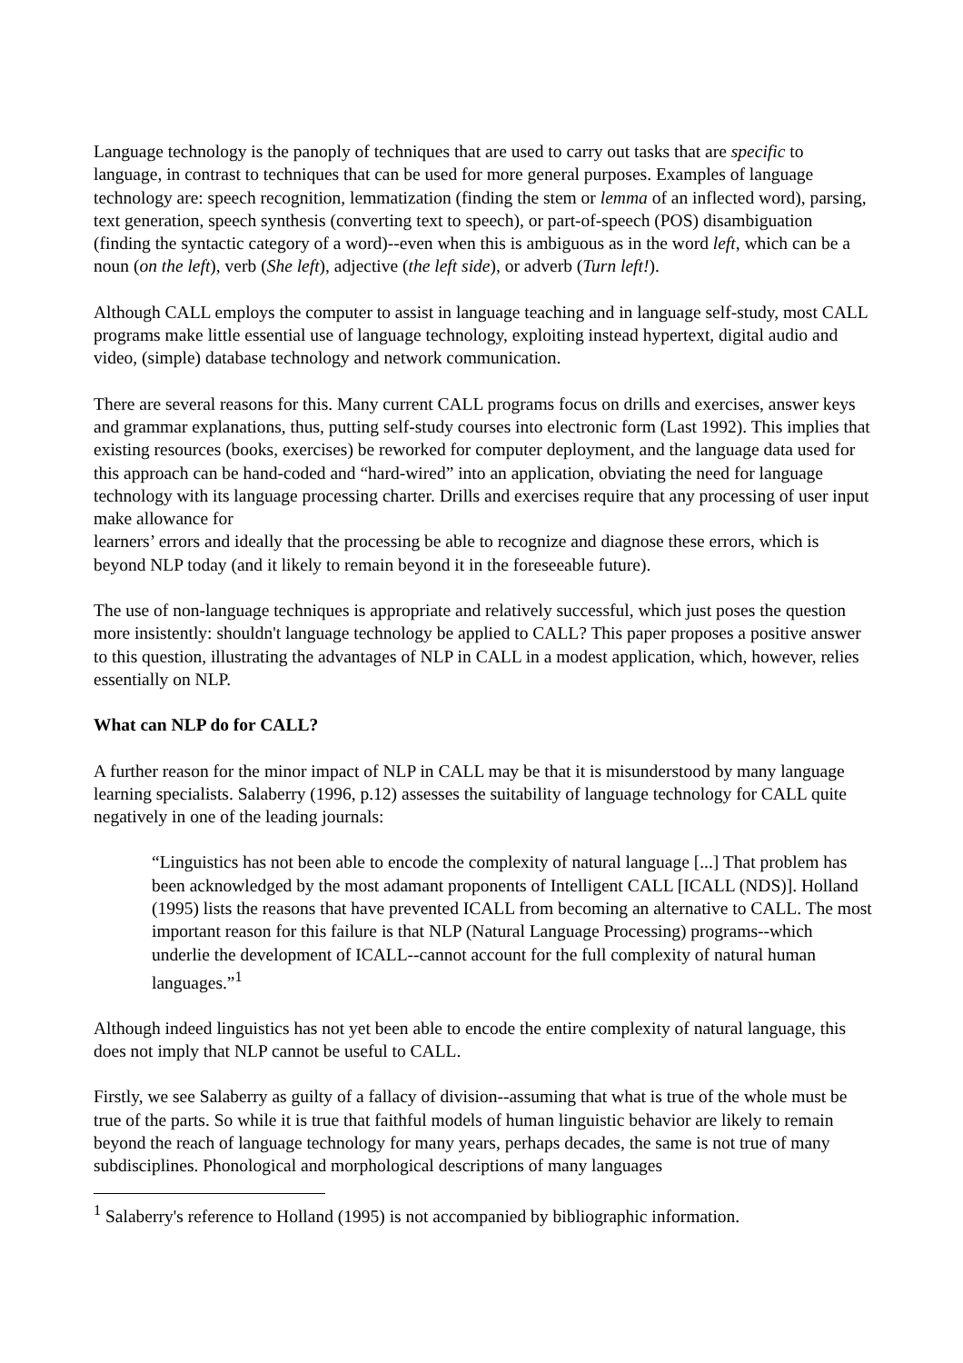Language technology is the panoply of techniques that are used to carry out tasks that are specific to language, in contrast to techniques that can be used for more general purposes. Examples of language technology are: speech recognition, lemmatization (finding the stem or lemma of an inflected word), parsing, text generation, speech synthesis (converting text to speech), or part-of-speech (POS) disambiguation (finding the syntactic category of a word)--even when this is ambiguous as in the word left, which can be a noun (on the left), verb (She left), adjective (the left side), or adverb (Turn left!).
Although CALL employs the computer to assist in language teaching and in language self-study, most CALL programs make little essential use of language technology, exploiting instead hypertext, digital audio and video, (simple) database technology and network communication.
There are several reasons for this. Many current CALL programs focus on drills and exercises, answer keys and grammar explanations, thus, putting self-study courses into electronic form (Last 1992). This implies that existing resources (books, exercises) be reworked for computer deployment, and the language data used for this approach can be hand-coded and “hard-wired” into an application, obviating the need for language technology with its language processing charter. Drills and exercises require that any processing of user input make allowance for
learners’ errors and ideally that the processing be able to recognize and diagnose these errors, which is beyond NLP today (and it likely to remain beyond it in the foreseeable future).
The use of non-language techniques is appropriate and relatively successful, which just poses the question more insistently: shouldn't language technology be applied to CALL? This paper proposes a positive answer to this question, illustrating the advantages of NLP in CALL in a modest application, which, however, relies essentially on NLP.
What can NLP do for CALL?
A further reason for the minor impact of NLP in CALL may be that it is misunderstood by many language learning specialists. Salaberry (1996, p.12) assesses the suitability of language technology for CALL quite negatively in one of the leading journals:
“Linguistics has not been able to encode the complexity of natural language [...] That problem has been acknowledged by the most adamant proponents of Intelligent CALL [ICALL (NDS)]. Holland (1995) lists the reasons that have prevented ICALL from becoming an alternative to CALL. The most important reason for this failure is that NLP (Natural Language Processing) programs--which underlie the development of ICALL--cannot account for the full complexity of natural human languages.”<sup>1</sup>
Although indeed linguistics has not yet been able to encode the entire complexity of natural language, this does not imply that NLP cannot be useful to CALL.
Firstly, we see Salaberry as guilty of a fallacy of division--assuming that what is true of the whole must be true of the parts. So while it is true that faithful models of human linguistic behavior are likely to remain beyond the reach of language technology for many years, perhaps decades, the same is not true of many subdisciplines. Phonological and morphological descriptions of many languages
<sup>1</sup> Salaberry's reference to Holland (1995) is not accompanied by bibliographic information.